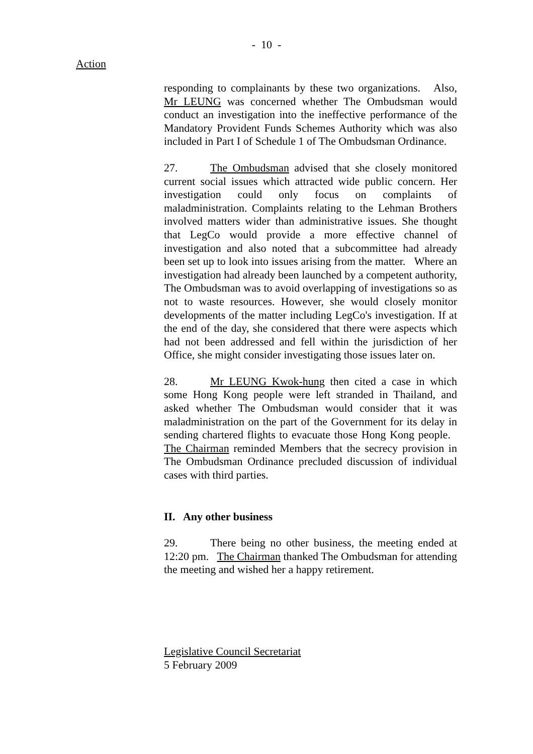- 10 -
Action
responding to complainants by these two organizations. Also, Mr LEUNG was concerned whether The Ombudsman would conduct an investigation into the ineffective performance of the Mandatory Provident Funds Schemes Authority which was also included in Part I of Schedule 1 of The Ombudsman Ordinance.
27. The Ombudsman advised that she closely monitored current social issues which attracted wide public concern. Her investigation could only focus on complaints of maladministration. Complaints relating to the Lehman Brothers involved matters wider than administrative issues. She thought that LegCo would provide a more effective channel of investigation and also noted that a subcommittee had already been set up to look into issues arising from the matter. Where an investigation had already been launched by a competent authority, The Ombudsman was to avoid overlapping of investigations so as not to waste resources. However, she would closely monitor developments of the matter including LegCo's investigation. If at the end of the day, she considered that there were aspects which had not been addressed and fell within the jurisdiction of her Office, she might consider investigating those issues later on.
28. Mr LEUNG Kwok-hung then cited a case in which some Hong Kong people were left stranded in Thailand, and asked whether The Ombudsman would consider that it was maladministration on the part of the Government for its delay in sending chartered flights to evacuate those Hong Kong people. The Chairman reminded Members that the secrecy provision in The Ombudsman Ordinance precluded discussion of individual cases with third parties.
II. Any other business
29. There being no other business, the meeting ended at 12:20 pm. The Chairman thanked The Ombudsman for attending the meeting and wished her a happy retirement.
Legislative Council Secretariat
5 February 2009